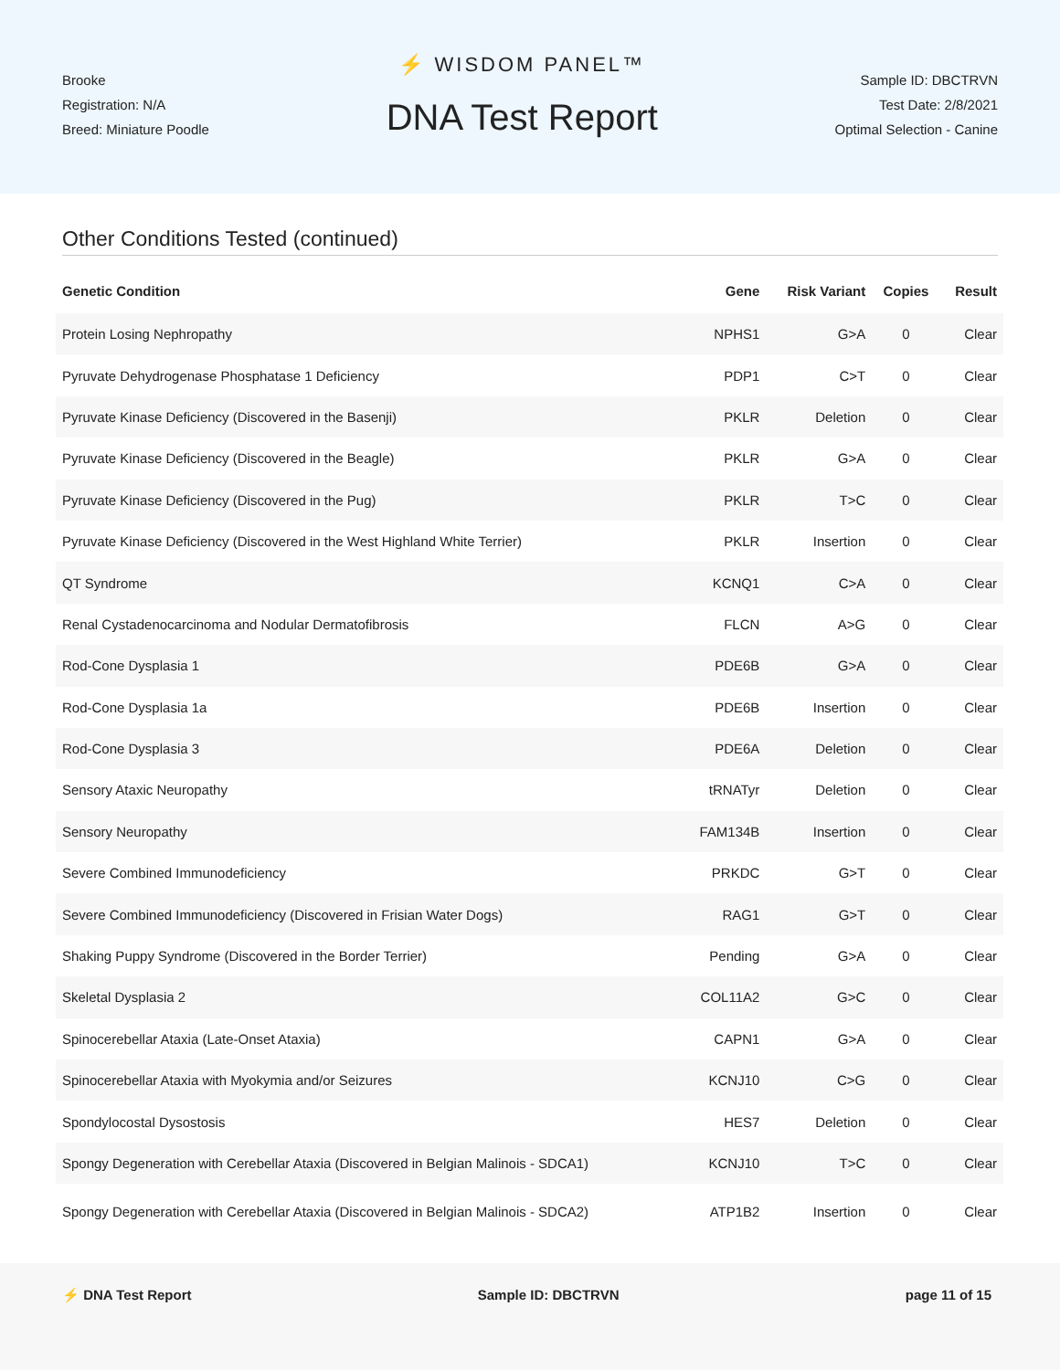Brooke
Registration: N/A
Breed: Miniature Poodle
⚡ WISDOM PANEL™
DNA Test Report
Sample ID: DBCTRVN
Test Date: 2/8/2021
Optimal Selection - Canine
Other Conditions Tested (continued)
| Genetic Condition | Gene | Risk Variant | Copies | Result |
| --- | --- | --- | --- | --- |
| Protein Losing Nephropathy | NPHS1 | G>A | 0 | Clear |
| Pyruvate Dehydrogenase Phosphatase 1 Deficiency | PDP1 | C>T | 0 | Clear |
| Pyruvate Kinase Deficiency (Discovered in the Basenji) | PKLR | Deletion | 0 | Clear |
| Pyruvate Kinase Deficiency (Discovered in the Beagle) | PKLR | G>A | 0 | Clear |
| Pyruvate Kinase Deficiency (Discovered in the Pug) | PKLR | T>C | 0 | Clear |
| Pyruvate Kinase Deficiency (Discovered in the West Highland White Terrier) | PKLR | Insertion | 0 | Clear |
| QT Syndrome | KCNQ1 | C>A | 0 | Clear |
| Renal Cystadenocarcinoma and Nodular Dermatofibrosis | FLCN | A>G | 0 | Clear |
| Rod-Cone Dysplasia 1 | PDE6B | G>A | 0 | Clear |
| Rod-Cone Dysplasia 1a | PDE6B | Insertion | 0 | Clear |
| Rod-Cone Dysplasia 3 | PDE6A | Deletion | 0 | Clear |
| Sensory Ataxic Neuropathy | tRNATyr | Deletion | 0 | Clear |
| Sensory Neuropathy | FAM134B | Insertion | 0 | Clear |
| Severe Combined Immunodeficiency | PRKDC | G>T | 0 | Clear |
| Severe Combined Immunodeficiency (Discovered in Frisian Water Dogs) | RAG1 | G>T | 0 | Clear |
| Shaking Puppy Syndrome (Discovered in the Border Terrier) | Pending | G>A | 0 | Clear |
| Skeletal Dysplasia 2 | COL11A2 | G>C | 0 | Clear |
| Spinocerebellar Ataxia (Late-Onset Ataxia) | CAPN1 | G>A | 0 | Clear |
| Spinocerebellar Ataxia with Myokymia and/or Seizures | KCNJ10 | C>G | 0 | Clear |
| Spondylocostal Dysostosis | HES7 | Deletion | 0 | Clear |
| Spongy Degeneration with Cerebellar Ataxia (Discovered in Belgian Malinois - SDCA1) | KCNJ10 | T>C | 0 | Clear |
| Spongy Degeneration with Cerebellar Ataxia (Discovered in Belgian Malinois - SDCA2) | ATP1B2 | Insertion | 0 | Clear |
⚡ DNA Test Report Sample ID: DBCTRVN page 11 of 15